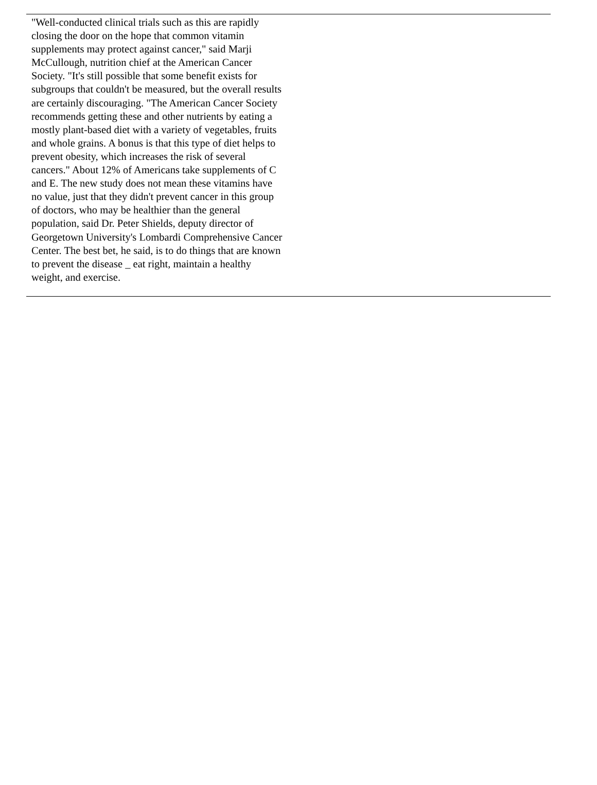"Well-conducted clinical trials such as this are rapidly closing the door on the hope that common vitamin supplements may protect against cancer," said Marji McCullough, nutrition chief at the American Cancer Society. "It's still possible that some benefit exists for subgroups that couldn't be measured, but the overall results are certainly discouraging. "The American Cancer Society recommends getting these and other nutrients by eating a mostly plant-based diet with a variety of vegetables, fruits and whole grains. A bonus is that this type of diet helps to prevent obesity, which increases the risk of several cancers." About 12% of Americans take supplements of C and E. The new study does not mean these vitamins have no value, just that they didn't prevent cancer in this group of doctors, who may be healthier than the general population, said Dr. Peter Shields, deputy director of Georgetown University's Lombardi Comprehensive Cancer Center. The best bet, he said, is to do things that are known to prevent the disease _ eat right, maintain a healthy weight, and exercise.